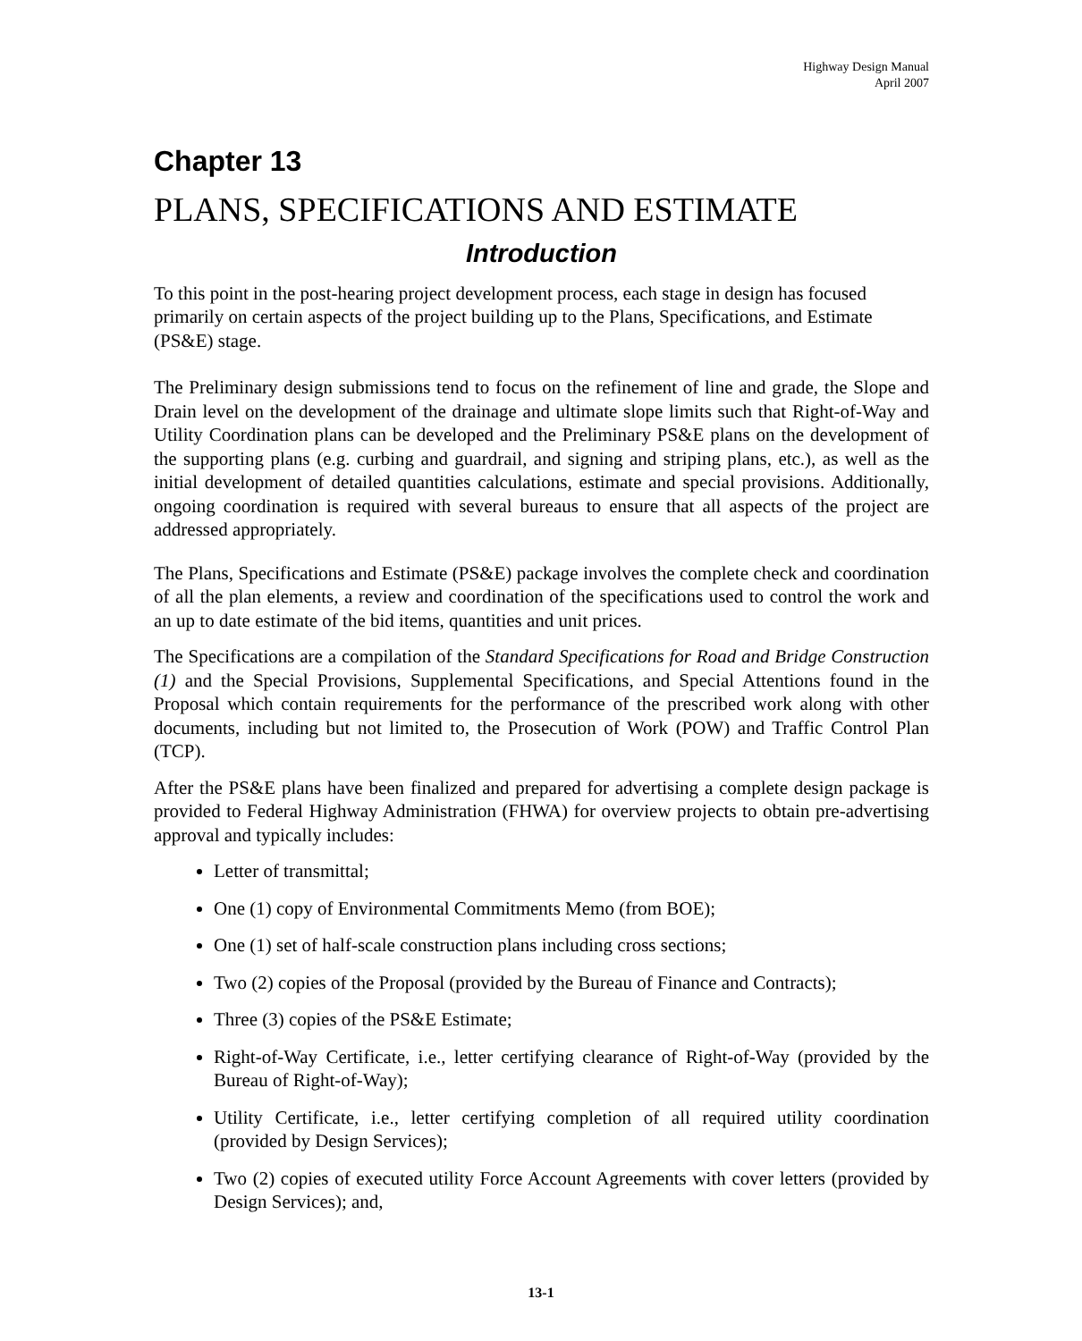Highway Design Manual
April 2007
Chapter 13
PLANS, SPECIFICATIONS AND ESTIMATE
Introduction
To this point in the post-hearing project development process, each stage in design has focused primarily on certain aspects of the project building up to the Plans, Specifications, and Estimate (PS&E) stage.
The Preliminary design submissions tend to focus on the refinement of line and grade, the Slope and Drain level on the development of the drainage and ultimate slope limits such that Right-of-Way and Utility Coordination plans can be developed and the Preliminary PS&E plans on the development of the supporting plans (e.g. curbing and guardrail, and signing and striping plans, etc.), as well as the initial development of detailed quantities calculations, estimate and special provisions. Additionally, ongoing coordination is required with several bureaus to ensure that all aspects of the project are addressed appropriately.
The Plans, Specifications and Estimate (PS&E) package involves the complete check and coordination of all the plan elements, a review and coordination of the specifications used to control the work and an up to date estimate of the bid items, quantities and unit prices.
The Specifications are a compilation of the Standard Specifications for Road and Bridge Construction (1) and the Special Provisions, Supplemental Specifications, and Special Attentions found in the Proposal which contain requirements for the performance of the prescribed work along with other documents, including but not limited to, the Prosecution of Work (POW) and Traffic Control Plan (TCP).
After the PS&E plans have been finalized and prepared for advertising a complete design package is provided to Federal Highway Administration (FHWA) for overview projects to obtain pre-advertising approval and typically includes:
Letter of transmittal;
One (1) copy of Environmental Commitments Memo (from BOE);
One (1) set of half-scale construction plans including cross sections;
Two (2) copies of the Proposal (provided by the Bureau of Finance and Contracts);
Three (3) copies of the PS&E Estimate;
Right-of-Way Certificate, i.e., letter certifying clearance of Right-of-Way (provided by the Bureau of Right-of-Way);
Utility Certificate, i.e., letter certifying completion of all required utility coordination (provided by Design Services);
Two (2) copies of executed utility Force Account Agreements with cover letters (provided by Design Services); and,
13-1